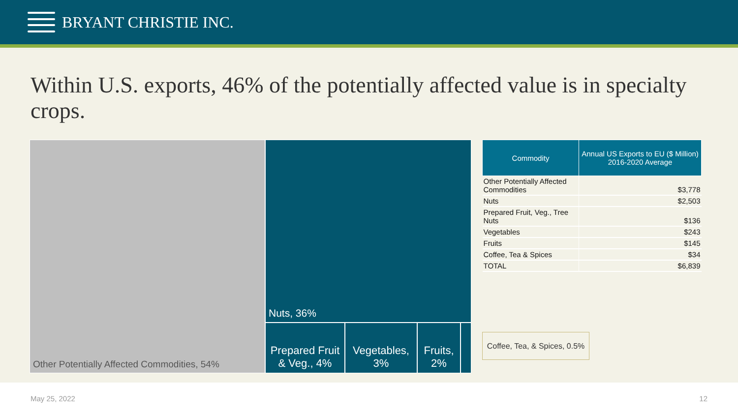BRYANT CHRISTIE INC.
Within U.S. exports, 46% of the potentially affected value is in specialty crops.
Other Potentially Affected Commodities, 54%
Nuts, 36%
Prepared Fruit & Veg., 4%
Vegetables, 3%
Fruits, 2%
| Commodity | Annual US Exports to EU ($ Million) 2016-2020 Average |
| --- | --- |
| Other Potentially Affected Commodities | $3,778 |
| Nuts | $2,503 |
| Prepared Fruit, Veg., Tree Nuts | $136 |
| Vegetables | $243 |
| Fruits | $145 |
| Coffee, Tea & Spices | $34 |
| TOTAL | $6,839 |
Coffee, Tea, & Spices, 0.5%
May 25, 2022 12